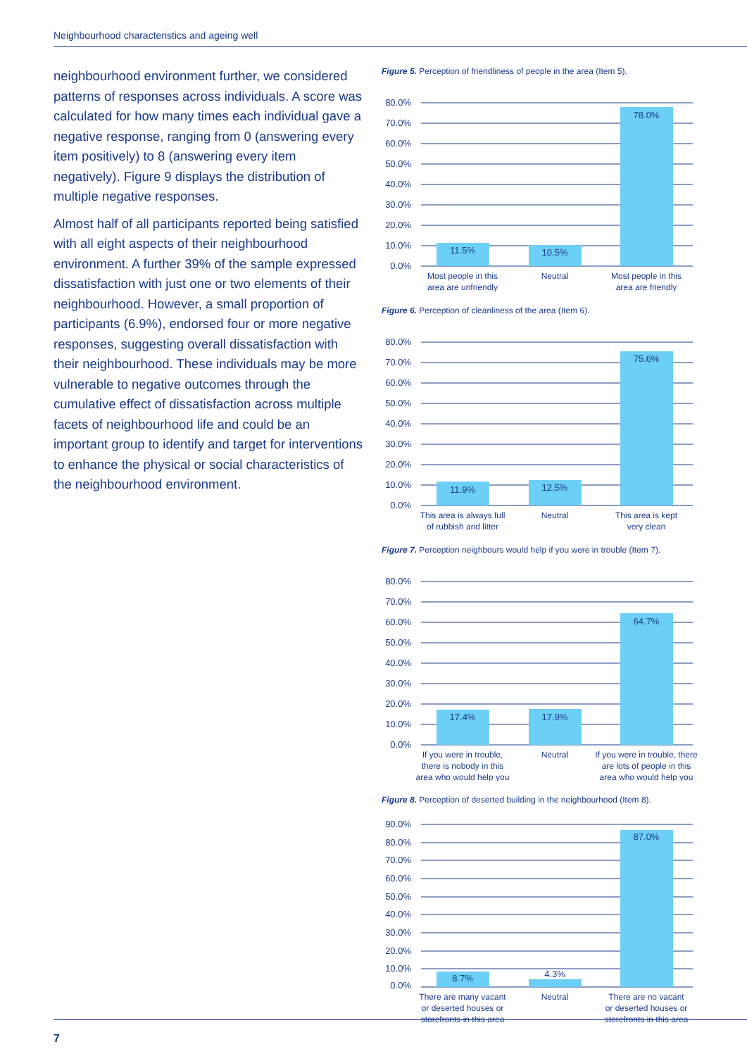Neighbourhood characteristics and ageing well
neighbourhood environment further, we considered patterns of responses across individuals. A score was calculated for how many times each individual gave a negative response, ranging from 0 (answering every item positively) to 8 (answering every item negatively). Figure 9 displays the distribution of multiple negative responses.
Almost half of all participants reported being satisfied with all eight aspects of their neighbourhood environment. A further 39% of the sample expressed dissatisfaction with just one or two elements of their neighbourhood. However, a small proportion of participants (6.9%), endorsed four or more negative responses, suggesting overall dissatisfaction with their neighbourhood. These individuals may be more vulnerable to negative outcomes through the cumulative effect of dissatisfaction across multiple facets of neighbourhood life and could be an important group to identify and target for interventions to enhance the physical or social characteristics of the neighbourhood environment.
Figure 5. Perception of friendliness of people in the area (Item 5).
80.0%
70.0%
60.0%
50.0%
40.0%
30.0%
20.0%
10.0%
0.0%
11.5%
10.5%
78.0%
Most people in this
area are unfriendly
Neutral
Most people in this
area are friendly
Figure 6. Perception of cleanliness of the area (Item 6).
80.0%
70.0%
60.0%
50.0%
40.0%
30.0%
20.0%
10.0%
0.0%
11.9%
12.5%
75.6%
This area is always full
of rubbish and litter
Neutral
This area is kept
very clean
Figure 7. Perception neighbours would help if you were in trouble (Item 7).
80.0%
70.0%
60.0%
50.0%
40.0%
30.0%
20.0%
10.0%
0.0%
17.4%
17.9%
64.7%
If you were in trouble,
there is nobody in this
area who would help you
Neutral
If you were in trouble, there
are lots of people in this
area who would help you
Figure 8. Perception of deserted building in the neighbourhood (Item 8).
90.0%
80.0%
70.0%
60.0%
50.0%
40.0%
30.0%
20.0%
10.0%
0.0%
8.7%
4.3%
87.0%
There are many vacant
or deserted houses or
storefronts in this area
Neutral
There are no vacant
or deserted houses or
storefronts in this area
7